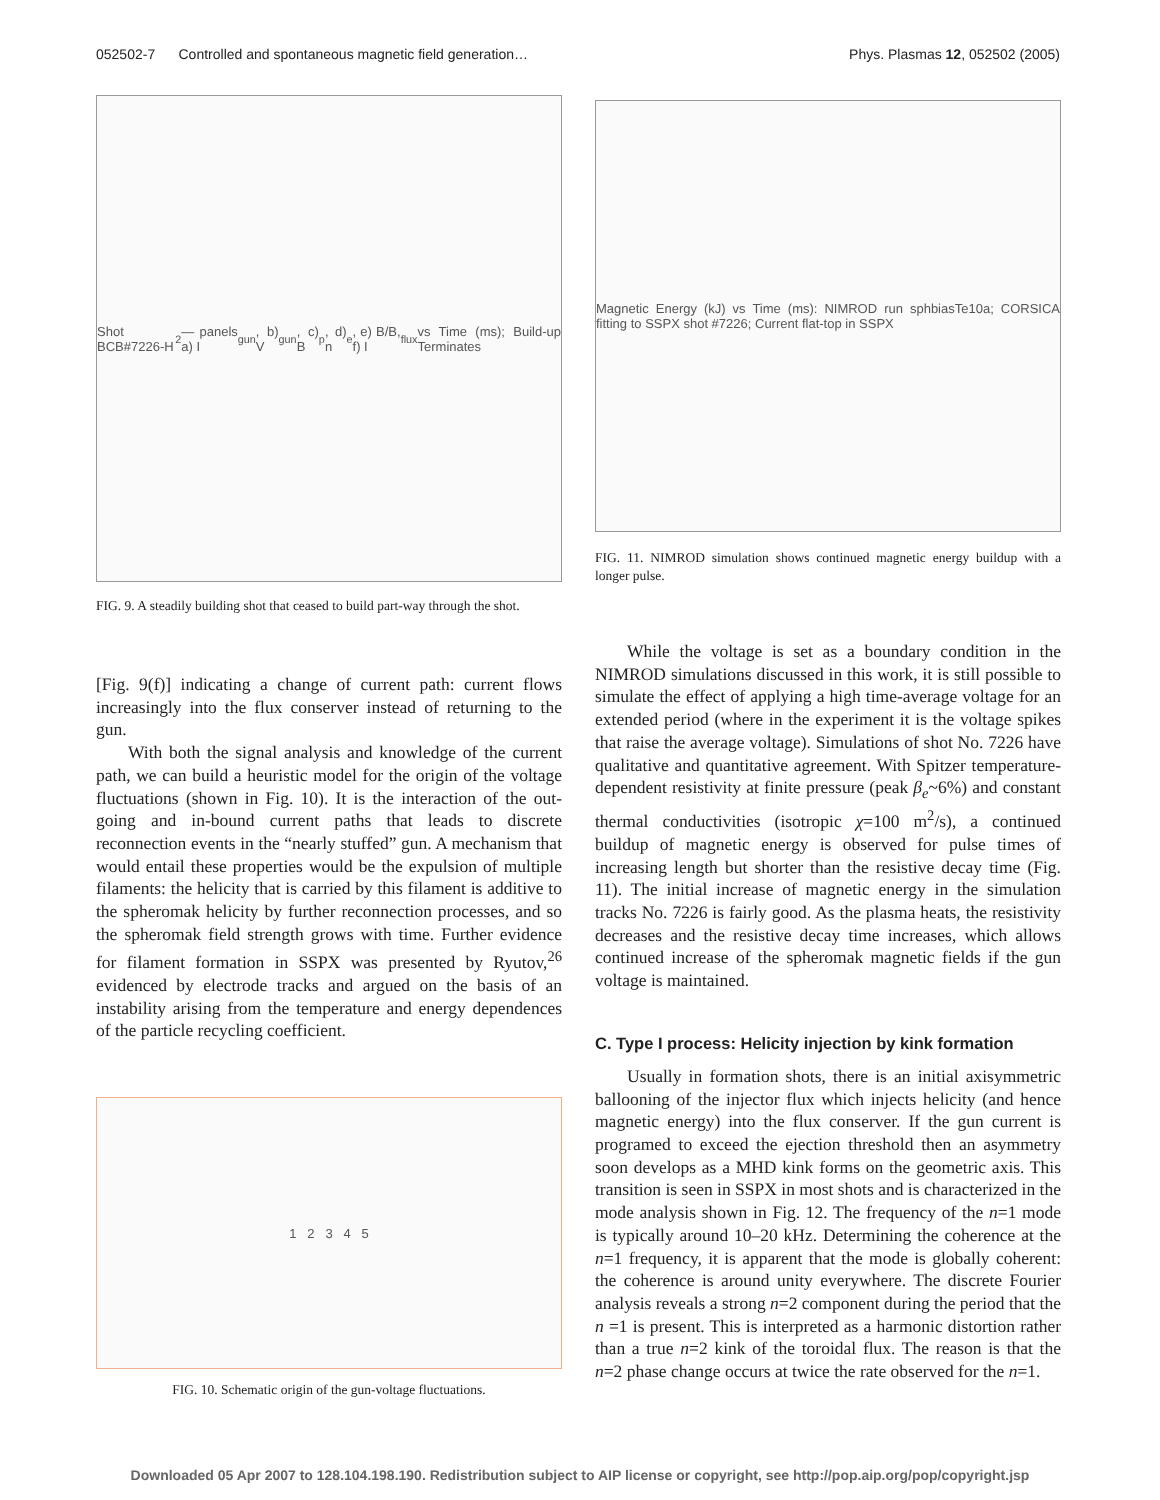052502-7 Controlled and spontaneous magnetic field generation… Phys. Plasmas 12, 052502 (2005)
Shot BCB#7226-H<sub>2</sub> — panels a) I<sub>gun</sub>, b) V<sub>gun</sub>, c) B<sub>p</sub>, d) n<sub>e</sub>, e) B/B, f) I<sub>flux</sub> vs Time (ms); Build-up Terminates
FIG. 9. A steadily building shot that ceased to build part-way through the shot.
[Fig. 9(f)] indicating a change of current path: current flows increasingly into the flux conserver instead of returning to the gun.
With both the signal analysis and knowledge of the current path, we can build a heuristic model for the origin of the voltage fluctuations (shown in Fig. 10). It is the interaction of the out-going and in-bound current paths that leads to discrete reconnection events in the “nearly stuffed” gun. A mechanism that would entail these properties would be the expulsion of multiple filaments: the helicity that is carried by this filament is additive to the spheromak helicity by further reconnection processes, and so the spheromak field strength grows with time. Further evidence for filament formation in SSPX was presented by Ryutov,<sup>26</sup> evidenced by electrode tracks and argued on the basis of an instability arising from the temperature and energy dependences of the particle recycling coefficient.
1 2 3 4 5
FIG. 10. Schematic origin of the gun-voltage fluctuations.
Magnetic Energy (kJ) vs Time (ms): NIMROD run sphbiasTe10a; CORSICA fitting to SSPX shot #7226; Current flat-top in SSPX
FIG. 11. NIMROD simulation shows continued magnetic energy buildup with a longer pulse.
While the voltage is set as a boundary condition in the NIMROD simulations discussed in this work, it is still possible to simulate the effect of applying a high time-average voltage for an extended period (where in the experiment it is the voltage spikes that raise the average voltage). Simulations of shot No. 7226 have qualitative and quantitative agreement. With Spitzer temperature-dependent resistivity at finite pressure (peak β<sub>e</sub>~6%) and constant thermal conductivities (isotropic χ=100 m<sup>2</sup>/s), a continued buildup of magnetic energy is observed for pulse times of increasing length but shorter than the resistive decay time (Fig. 11). The initial increase of magnetic energy in the simulation tracks No. 7226 is fairly good. As the plasma heats, the resistivity decreases and the resistive decay time increases, which allows continued increase of the spheromak magnetic fields if the gun voltage is maintained.
C. Type I process: Helicity injection by kink formation
Usually in formation shots, there is an initial axisymmetric ballooning of the injector flux which injects helicity (and hence magnetic energy) into the flux conserver. If the gun current is programed to exceed the ejection threshold then an asymmetry soon develops as a MHD kink forms on the geometric axis. This transition is seen in SSPX in most shots and is characterized in the mode analysis shown in Fig. 12. The frequency of the n=1 mode is typically around 10–20 kHz. Determining the coherence at the n=1 frequency, it is apparent that the mode is globally coherent: the coherence is around unity everywhere. The discrete Fourier analysis reveals a strong n=2 component during the period that the n =1 is present. This is interpreted as a harmonic distortion rather than a true n=2 kink of the toroidal flux. The reason is that the n=2 phase change occurs at twice the rate observed for the n=1.
Downloaded 05 Apr 2007 to 128.104.198.190. Redistribution subject to AIP license or copyright, see http://pop.aip.org/pop/copyright.jsp